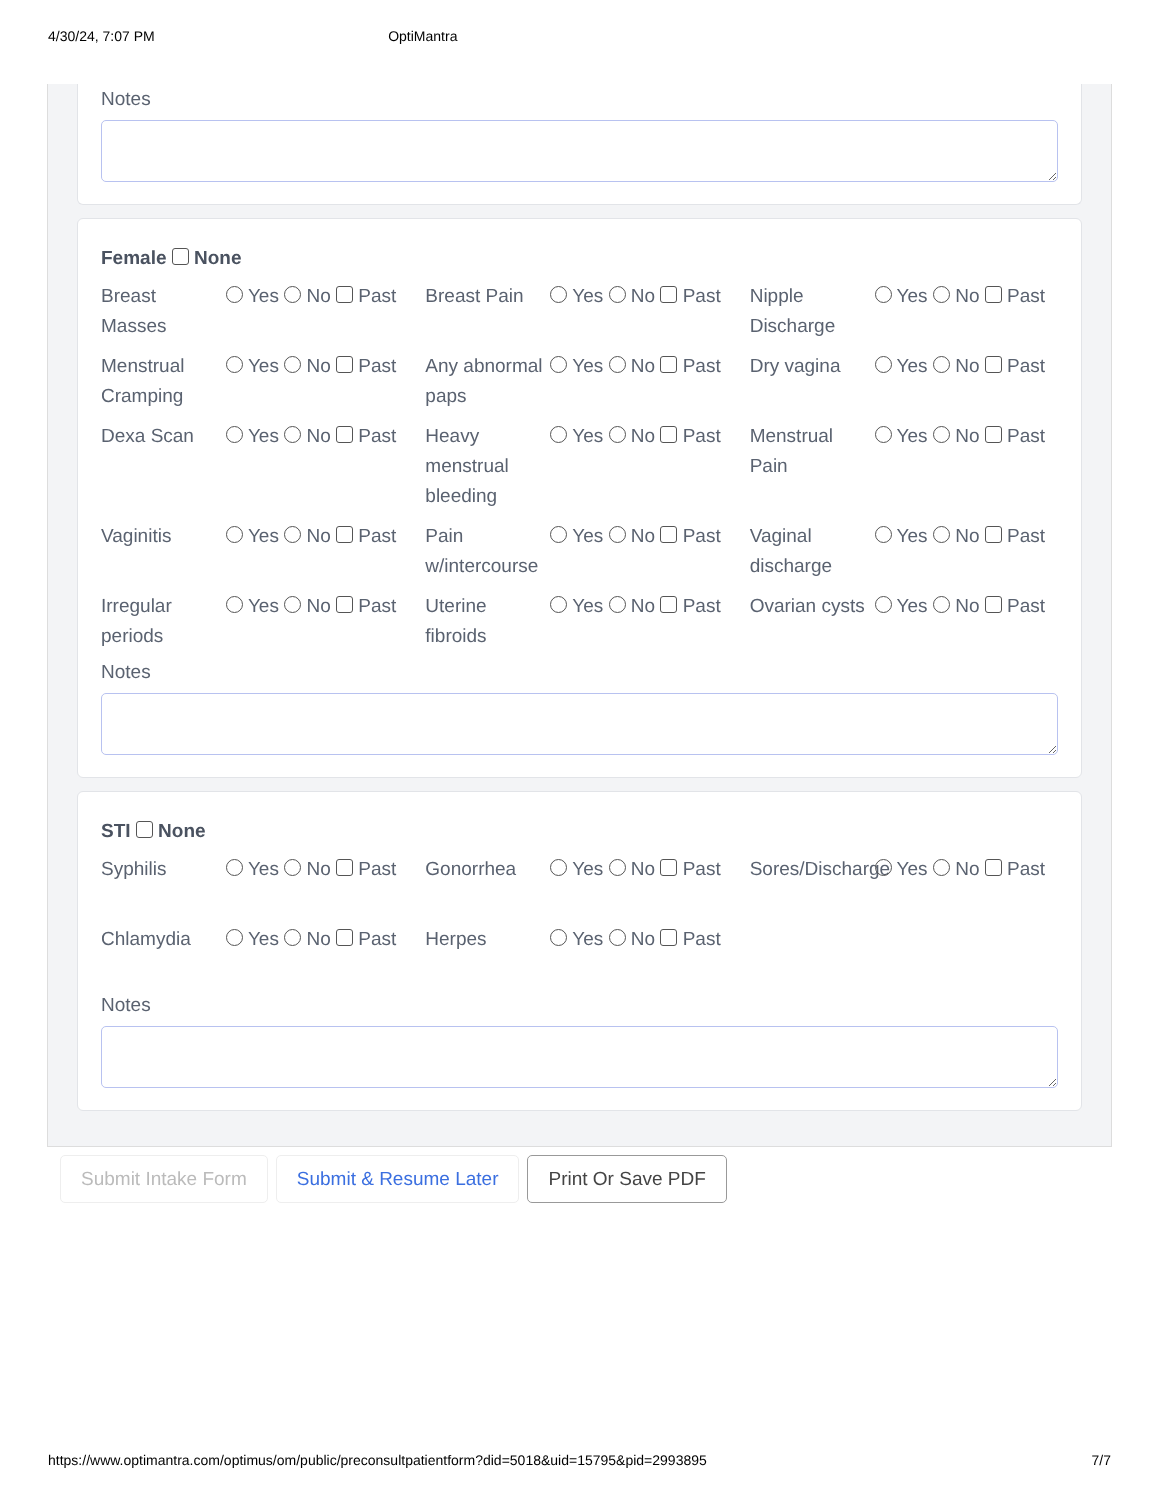4/30/24, 7:07 PM OptiMantra
Notes
Female None
Breast Masses Yes No Past
Breast Pain Yes No Past
Nipple Discharge Yes No Past
Menstrual Cramping Yes No Past
Any abnormal paps Yes No Past
Dry vagina Yes No Past
Dexa Scan Yes No Past
Heavy menstrual bleeding Yes No Past
Menstrual Pain Yes No Past
Vaginitis Yes No Past
Pain w/intercourse Yes No Past
Vaginal discharge Yes No Past
Irregular periods Yes No Past
Uterine fibroids Yes No Past
Ovarian cysts Yes No Past
Notes
STI None
Syphilis Yes No Past
Gonorrhea Yes No Past
Sores/Discharge Yes No Past
Chlamydia Yes No Past
Herpes Yes No Past
Notes
Submit Intake Form Submit & Resume Later Print Or Save PDF
https://www.optimantra.com/optimus/om/public/preconsultpatientform?did=5018&uid=15795&pid=2993895 7/7